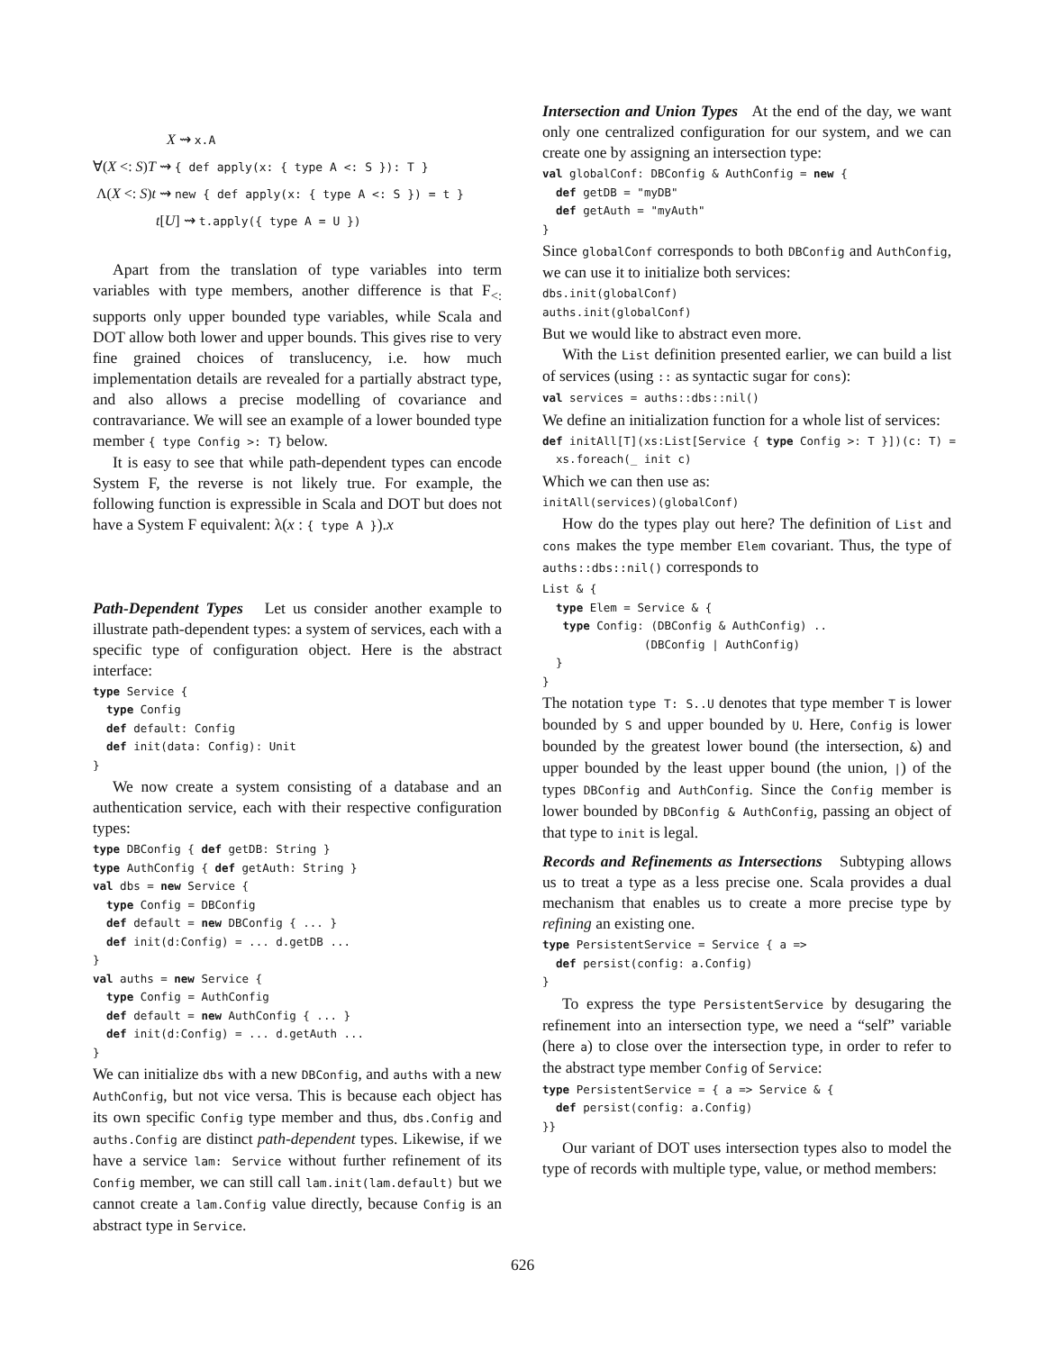X ⇝ x.A
∀(X <: S)T ⇝ { def apply(x: { type A <: S }): T }
Λ(X <: S)t ⇝ new { def apply(x: { type A <: S }) = t }
t[U] ⇝ t.apply({ type A = U })
Apart from the translation of type variables into term variables with type members, another difference is that F<sub><:</sub> supports only upper bounded type variables, while Scala and DOT allow both lower and upper bounds. This gives rise to very fine grained choices of translucency, i.e. how much implementation details are revealed for a partially abstract type, and also allows a precise modelling of covariance and contravariance. We will see an example of a lower bounded type member { type Config >: T} below.
It is easy to see that while path-dependent types can encode System F, the reverse is not likely true. For example, the following function is expressible in Scala and DOT but does not have a System F equivalent: λ(x : { type A }).x
Path-Dependent Types Let us consider another example to illustrate path-dependent types: a system of services, each with a specific type of configuration object. Here is the abstract interface:
type Service {
  type Config
  def default: Config
  def init(data: Config): Unit
}
We now create a system consisting of a database and an authentication service, each with their respective configuration types:
type DBConfig { def getDB: String }
type AuthConfig { def getAuth: String }
val dbs = new Service {
  type Config = DBConfig
  def default = new DBConfig { ... }
  def init(d:Config) = ... d.getDB ...
}
val auths = new Service {
  type Config = AuthConfig
  def default = new AuthConfig { ... }
  def init(d:Config) = ... d.getAuth ...
}
We can initialize dbs with a new DBConfig, and auths with a new AuthConfig, but not vice versa. This is because each object has its own specific Config type member and thus, dbs.Config and auths.Config are distinct path-dependent types. Likewise, if we have a service lam: Service without further refinement of its Config member, we can still call lam.init(lam.default) but we cannot create a lam.Config value directly, because Config is an abstract type in Service.
Intersection and Union Types At the end of the day, we want only one centralized configuration for our system, and we can create one by assigning an intersection type:
val globalConf: DBConfig & AuthConfig = new {
  def getDB = "myDB"
  def getAuth = "myAuth"
}
Since globalConf corresponds to both DBConfig and AuthConfig, we can use it to initialize both services:
dbs.init(globalConf)
auths.init(globalConf)
But we would like to abstract even more.
With the List definition presented earlier, we can build a list of services (using :: as syntactic sugar for cons):
val services = auths::dbs::nil()
We define an initialization function for a whole list of services:
def initAll[T](xs:List[Service { type Config >: T }])(c: T) =
  xs.foreach(_ init c)
Which we can then use as:
initAll(services)(globalConf)
How do the types play out here? The definition of List and cons makes the type member Elem covariant. Thus, the type of auths::dbs::nil() corresponds to
List & {
  type Elem = Service & {
   type Config: (DBConfig & AuthConfig) ..
               (DBConfig | AuthConfig)
  }
}
The notation type T: S..U denotes that type member T is lower bounded by S and upper bounded by U. Here, Config is lower bounded by the greatest lower bound (the intersection, &) and upper bounded by the least upper bound (the union, |) of the types DBConfig and AuthConfig. Since the Config member is lower bounded by DBConfig & AuthConfig, passing an object of that type to init is legal.
Records and Refinements as Intersections Subtyping allows us to treat a type as a less precise one. Scala provides a dual mechanism that enables us to create a more precise type by refining an existing one.
type PersistentService = Service { a =>
  def persist(config: a.Config)
}
To express the type PersistentService by desugaring the refinement into an intersection type, we need a “self” variable (here a) to close over the intersection type, in order to refer to the abstract type member Config of Service:
type PersistentService = { a => Service & {
  def persist(config: a.Config)
}}
Our variant of DOT uses intersection types also to model the type of records with multiple type, value, or method members:
626